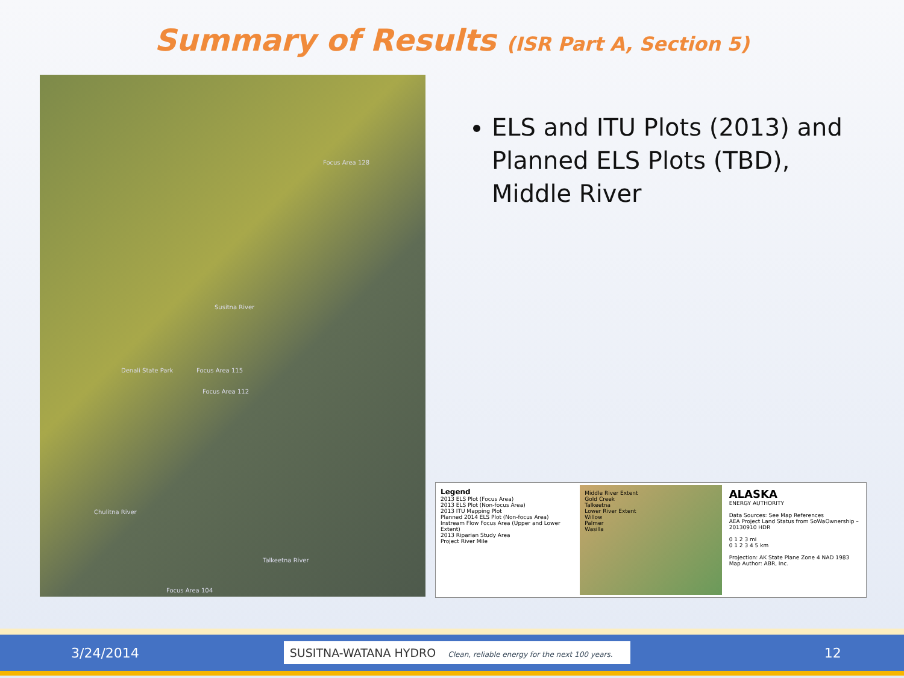Summary of Results (ISR Part A, Section 5)
Denali State Park
Focus Area 128
Focus Area 115
Focus Area 112
Focus Area 104
Talkeetna River
Chulitna River
Susitna River
ELS and ITU Plots (2013) and Planned ELS Plots (TBD), Middle River
Legend
2013 ELS Plot (Focus Area)
2013 ELS Plot (Non-focus Area)
2013 ITU Mapping Plot
Planned 2014 ELS Plot (Non-focus Area)
Instream Flow Focus Area (Upper and Lower Extent)
2013 Riparian Study Area
Project River Mile
Middle River Extent
Gold Creek
Talkeetna
Lower River Extent
Willow
Palmer
Wasilla
ALASKA
ENERGY AUTHORITY
Data Sources: See Map References
AEA Project Land Status from SoWaOwnership – 20130910 HDR
0 1 2 3 mi
0 1 2 3 4 5 km
Projection: AK State Plane Zone 4 NAD 1983
Map Author: ABR, Inc.
3/24/2014
SUSITNA-WATANA HYDRO Clean, reliable energy for the next 100 years.
12